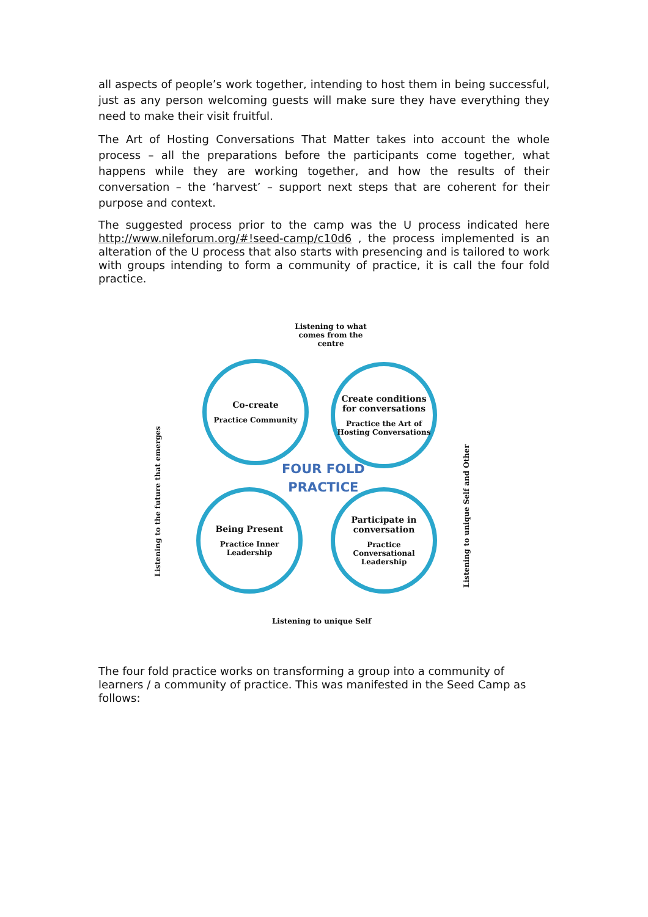all aspects of people’s work together, intending to host them in being successful, just as any person welcoming guests will make sure they have everything they need to make their visit fruitful.
The Art of Hosting Conversations That Matter takes into account the whole process – all the preparations before the participants come together, what happens while they are working together, and how the results of their conversation – the ‘harvest’ – support next steps that are coherent for their purpose and context.
The suggested process prior to the camp was the U process indicated here http://www.nileforum.org/#!seed-camp/c10d6 , the process implemented is an alteration of the U process that also starts with presencing and is tailored to work with groups intending to form a community of practice, it is call the four fold practice.
Listening to what comes from the centre
Co-create
Practice Community
Create conditions for conversations
Practice the Art of Hosting Conversations
FOUR FOLD
PRACTICE
Being Present
Practice Inner Leadership
Participate in conversation
Practice Conversational Leadership
Listening to the future that emerges
Listening to unique Self and Other
Listening to unique Self
The four fold practice works on transforming a group into a community of learners / a community of practice. This was manifested in the Seed Camp as follows: